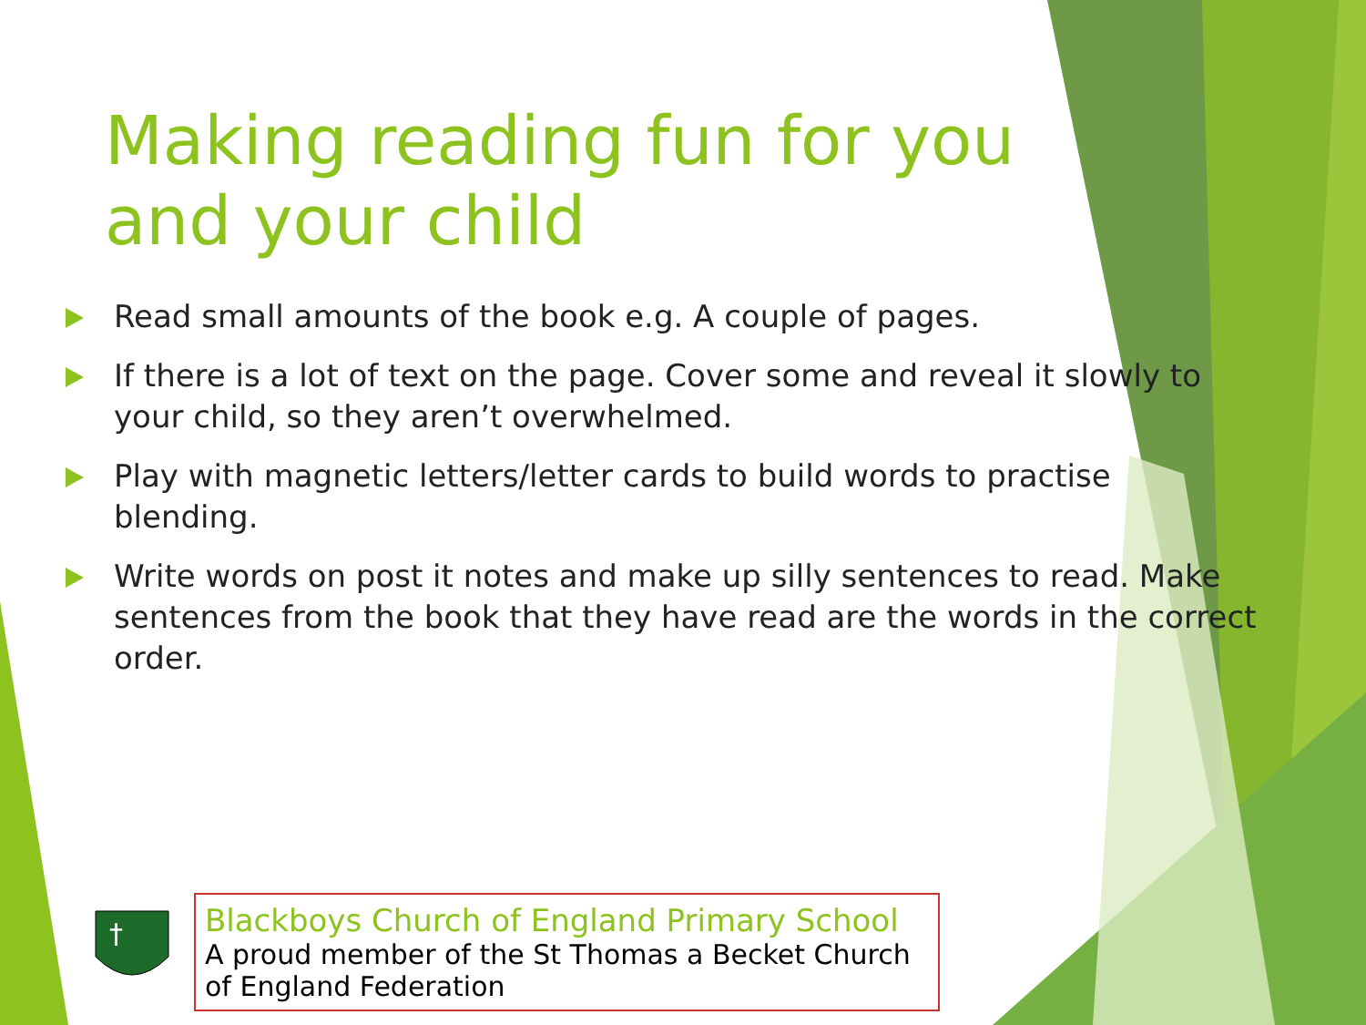Making reading fun for you and your child
Read small amounts of the book e.g. A couple of pages.
If there is a lot of text on the page. Cover some and reveal it slowly to your child, so they aren’t overwhelmed.
Play with magnetic letters/letter cards to build words to practise blending.
Write words on post it notes and make up silly sentences to read. Make sentences from the book that they have read are the words in the correct order.
†
Blackboys Church of England Primary School
A proud member of the St Thomas a Becket Church of England Federation